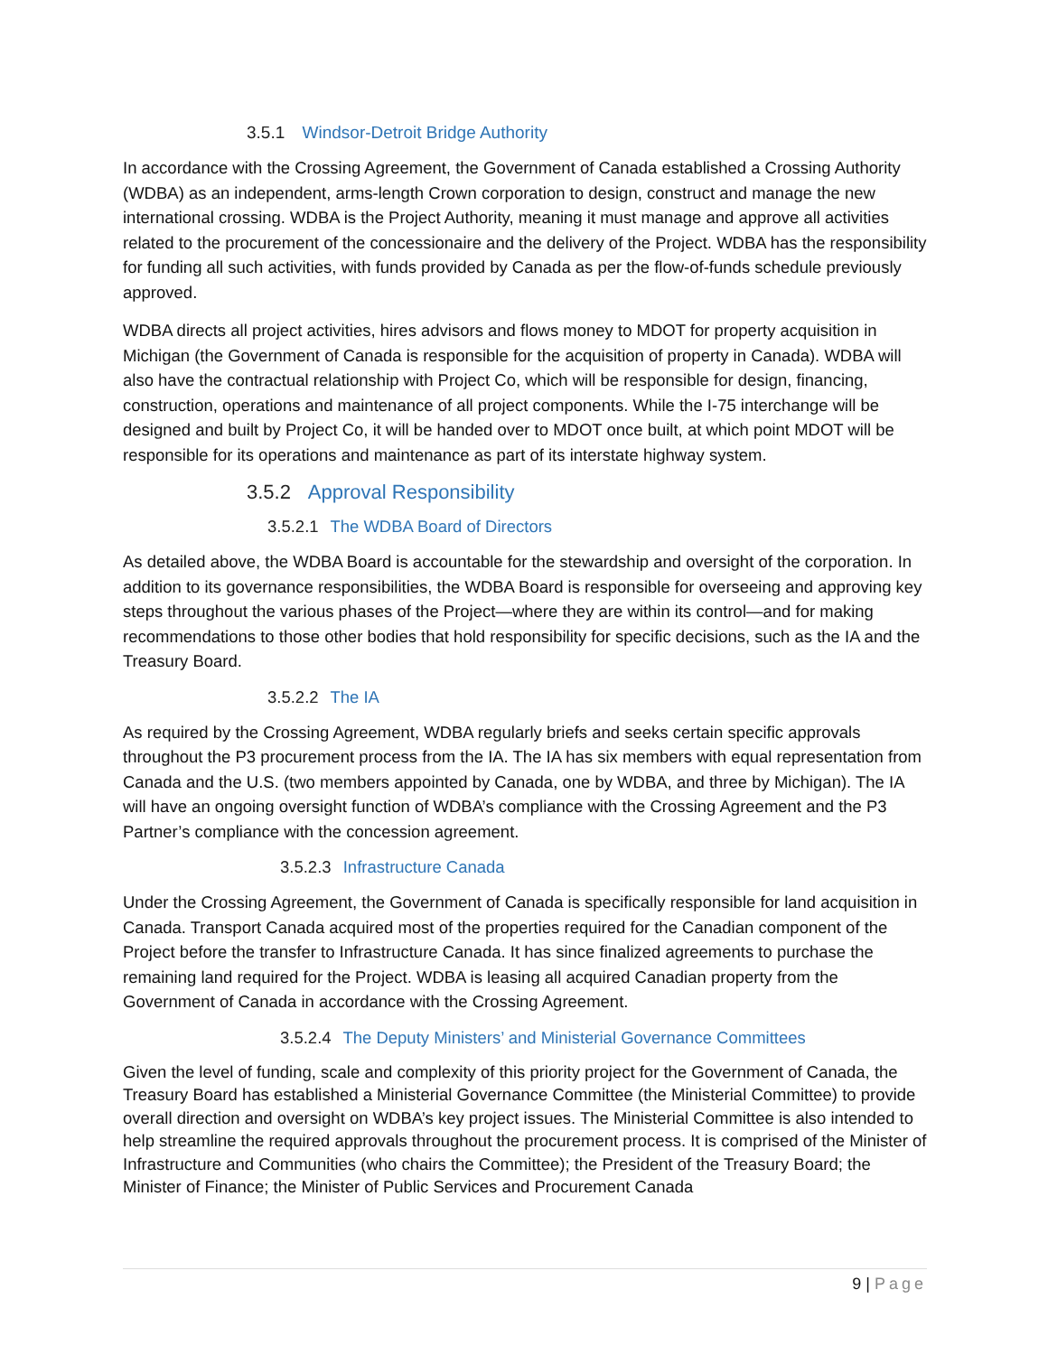3.5.1 Windsor-Detroit Bridge Authority
In accordance with the Crossing Agreement, the Government of Canada established a Crossing Authority (WDBA) as an independent, arms-length Crown corporation to design, construct and manage the new international crossing. WDBA is the Project Authority, meaning it must manage and approve all activities related to the procurement of the concessionaire and the delivery of the Project. WDBA has the responsibility for funding all such activities, with funds provided by Canada as per the flow-of-funds schedule previously approved.
WDBA directs all project activities, hires advisors and flows money to MDOT for property acquisition in Michigan (the Government of Canada is responsible for the acquisition of property in Canada). WDBA will also have the contractual relationship with Project Co, which will be responsible for design, financing, construction, operations and maintenance of all project components. While the I-75 interchange will be designed and built by Project Co, it will be handed over to MDOT once built, at which point MDOT will be responsible for its operations and maintenance as part of its interstate highway system.
3.5.2 Approval Responsibility
3.5.2.1 The WDBA Board of Directors
As detailed above, the WDBA Board is accountable for the stewardship and oversight of the corporation. In addition to its governance responsibilities, the WDBA Board is responsible for overseeing and approving key steps throughout the various phases of the Project—where they are within its control—and for making recommendations to those other bodies that hold responsibility for specific decisions, such as the IA and the Treasury Board.
3.5.2.2 The IA
As required by the Crossing Agreement, WDBA regularly briefs and seeks certain specific approvals throughout the P3 procurement process from the IA. The IA has six members with equal representation from Canada and the U.S. (two members appointed by Canada, one by WDBA, and three by Michigan). The IA will have an ongoing oversight function of WDBA’s compliance with the Crossing Agreement and the P3 Partner’s compliance with the concession agreement.
3.5.2.3 Infrastructure Canada
Under the Crossing Agreement, the Government of Canada is specifically responsible for land acquisition in Canada. Transport Canada acquired most of the properties required for the Canadian component of the Project before the transfer to Infrastructure Canada. It has since finalized agreements to purchase the remaining land required for the Project. WDBA is leasing all acquired Canadian property from the Government of Canada in accordance with the Crossing Agreement.
3.5.2.4 The Deputy Ministers’ and Ministerial Governance Committees
Given the level of funding, scale and complexity of this priority project for the Government of Canada, the Treasury Board has established a Ministerial Governance Committee (the Ministerial Committee) to provide overall direction and oversight on WDBA’s key project issues. The Ministerial Committee is also intended to help streamline the required approvals throughout the procurement process. It is comprised of the Minister of Infrastructure and Communities (who chairs the Committee); the President of the Treasury Board; the Minister of Finance; the Minister of Public Services and Procurement Canada
9 | Page